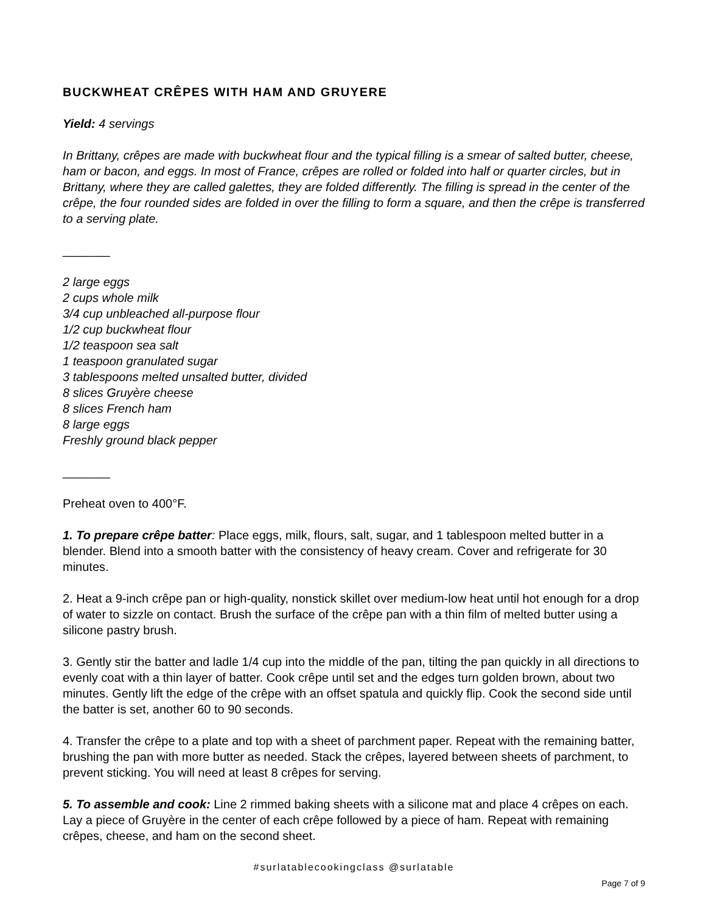BUCKWHEAT CRÊPES WITH HAM AND GRUYERE
Yield: 4 servings
In Brittany, crêpes are made with buckwheat flour and the typical filling is a smear of salted butter, cheese, ham or bacon, and eggs. In most of France, crêpes are rolled or folded into half or quarter circles, but in Brittany, where they are called galettes, they are folded differently. The filling is spread in the center of the crêpe, the four rounded sides are folded in over the filling to form a square, and then the crêpe is transferred to a serving plate.
_______
2 large eggs
2 cups whole milk
3/4 cup unbleached all-purpose flour
1/2 cup buckwheat flour
1/2 teaspoon sea salt
1 teaspoon granulated sugar
3 tablespoons melted unsalted butter, divided
8 slices Gruyère cheese
8 slices French ham
8 large eggs
Freshly ground black pepper
_______
Preheat oven to 400°F.
1. To prepare crêpe batter: Place eggs, milk, flours, salt, sugar, and 1 tablespoon melted butter in a blender. Blend into a smooth batter with the consistency of heavy cream. Cover and refrigerate for 30 minutes.
2. Heat a 9-inch crêpe pan or high-quality, nonstick skillet over medium-low heat until hot enough for a drop of water to sizzle on contact. Brush the surface of the crêpe pan with a thin film of melted butter using a silicone pastry brush.
3. Gently stir the batter and ladle 1/4 cup into the middle of the pan, tilting the pan quickly in all directions to evenly coat with a thin layer of batter. Cook crêpe until set and the edges turn golden brown, about two minutes. Gently lift the edge of the crêpe with an offset spatula and quickly flip. Cook the second side until the batter is set, another 60 to 90 seconds.
4. Transfer the crêpe to a plate and top with a sheet of parchment paper. Repeat with the remaining batter, brushing the pan with more butter as needed. Stack the crêpes, layered between sheets of parchment, to prevent sticking. You will need at least 8 crêpes for serving.
5. To assemble and cook: Line 2 rimmed baking sheets with a silicone mat and place 4 crêpes on each. Lay a piece of Gruyère in the center of each crêpe followed by a piece of ham. Repeat with remaining crêpes, cheese, and ham on the second sheet.
#surlatablecookingclass @surlatable
Page 7 of 9